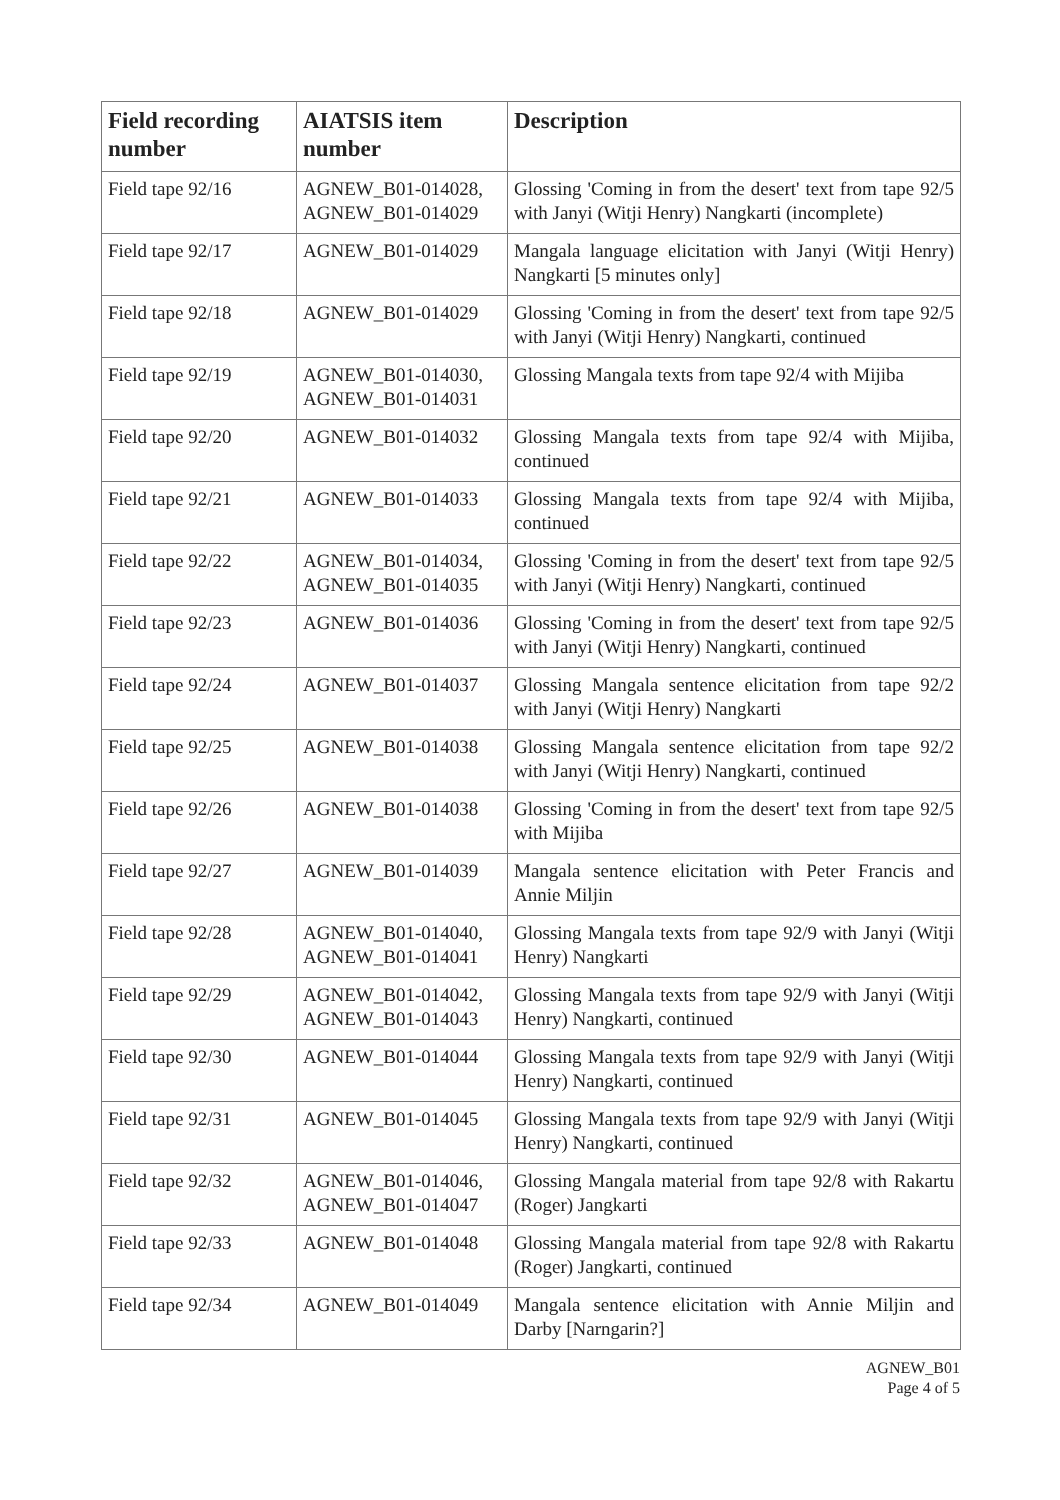| Field recording number | AIATSIS item number | Description |
| --- | --- | --- |
| Field tape 92/16 | AGNEW_B01-014028, AGNEW_B01-014029 | Glossing 'Coming in from the desert' text from tape 92/5 with Janyi (Witji Henry) Nangkarti (incomplete) |
| Field tape 92/17 | AGNEW_B01-014029 | Mangala language elicitation with Janyi (Witji Henry) Nangkarti [5 minutes only] |
| Field tape 92/18 | AGNEW_B01-014029 | Glossing 'Coming in from the desert' text from tape 92/5 with Janyi (Witji Henry) Nangkarti, continued |
| Field tape 92/19 | AGNEW_B01-014030, AGNEW_B01-014031 | Glossing Mangala texts from tape 92/4 with Mijiba |
| Field tape 92/20 | AGNEW_B01-014032 | Glossing Mangala texts from tape 92/4 with Mijiba, continued |
| Field tape 92/21 | AGNEW_B01-014033 | Glossing Mangala texts from tape 92/4 with Mijiba, continued |
| Field tape 92/22 | AGNEW_B01-014034, AGNEW_B01-014035 | Glossing 'Coming in from the desert' text from tape 92/5 with Janyi (Witji Henry) Nangkarti, continued |
| Field tape 92/23 | AGNEW_B01-014036 | Glossing 'Coming in from the desert' text from tape 92/5 with Janyi (Witji Henry) Nangkarti, continued |
| Field tape 92/24 | AGNEW_B01-014037 | Glossing Mangala sentence elicitation from tape 92/2 with Janyi (Witji Henry) Nangkarti |
| Field tape 92/25 | AGNEW_B01-014038 | Glossing Mangala sentence elicitation from tape 92/2 with Janyi (Witji Henry) Nangkarti, continued |
| Field tape 92/26 | AGNEW_B01-014038 | Glossing 'Coming in from the desert' text from tape 92/5 with Mijiba |
| Field tape 92/27 | AGNEW_B01-014039 | Mangala sentence elicitation with Peter Francis and Annie Miljin |
| Field tape 92/28 | AGNEW_B01-014040, AGNEW_B01-014041 | Glossing Mangala texts from tape 92/9 with Janyi (Witji Henry) Nangkarti |
| Field tape 92/29 | AGNEW_B01-014042, AGNEW_B01-014043 | Glossing Mangala texts from tape 92/9 with Janyi (Witji Henry) Nangkarti, continued |
| Field tape 92/30 | AGNEW_B01-014044 | Glossing Mangala texts from tape 92/9 with Janyi (Witji Henry) Nangkarti, continued |
| Field tape 92/31 | AGNEW_B01-014045 | Glossing Mangala texts from tape 92/9 with Janyi (Witji Henry) Nangkarti, continued |
| Field tape 92/32 | AGNEW_B01-014046, AGNEW_B01-014047 | Glossing Mangala material from tape 92/8 with Rakartu (Roger) Jangkarti |
| Field tape 92/33 | AGNEW_B01-014048 | Glossing Mangala material from tape 92/8 with Rakartu (Roger) Jangkarti, continued |
| Field tape 92/34 | AGNEW_B01-014049 | Mangala sentence elicitation with Annie Miljin and Darby [Narngarin?] |
AGNEW_B01
Page 4 of 5